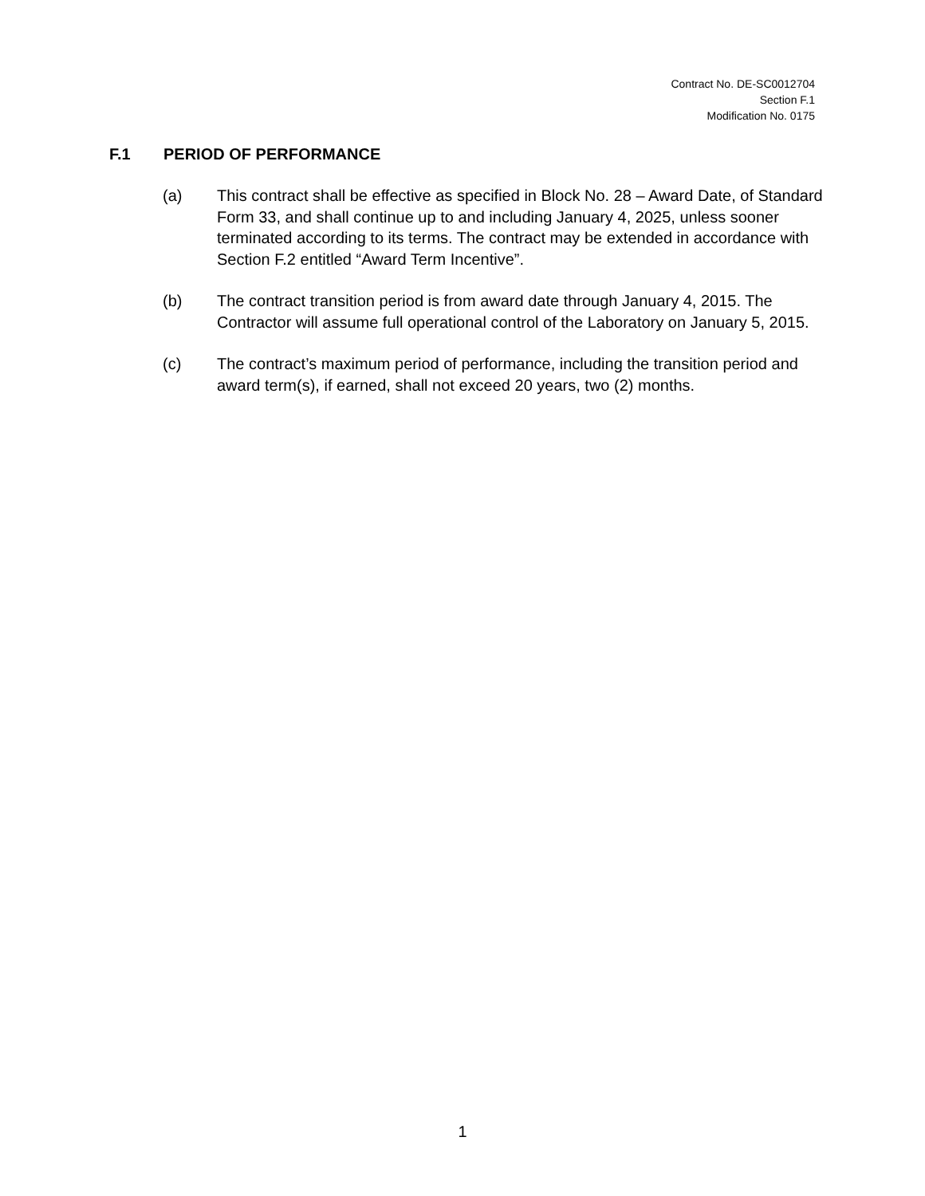Contract No. DE-SC0012704
Section F.1
Modification No. 0175
F.1 PERIOD OF PERFORMANCE
(a) This contract shall be effective as specified in Block No. 28 – Award Date, of Standard Form 33, and shall continue up to and including January 4, 2025, unless sooner terminated according to its terms. The contract may be extended in accordance with Section F.2 entitled “Award Term Incentive”.
(b) The contract transition period is from award date through January 4, 2015. The Contractor will assume full operational control of the Laboratory on January 5, 2015.
(c) The contract’s maximum period of performance, including the transition period and award term(s), if earned, shall not exceed 20 years, two (2) months.
1